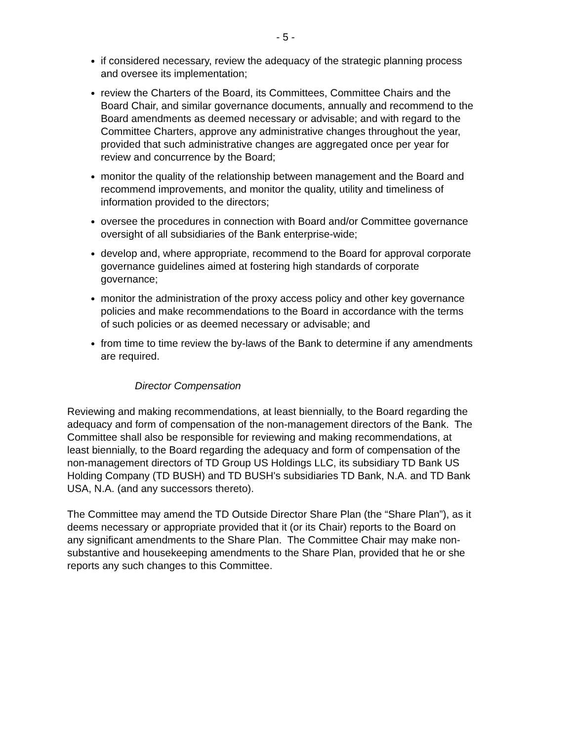- 5 -
if considered necessary, review the adequacy of the strategic planning process and oversee its implementation;
review the Charters of the Board, its Committees, Committee Chairs and the Board Chair, and similar governance documents, annually and recommend to the Board amendments as deemed necessary or advisable; and with regard to the Committee Charters, approve any administrative changes throughout the year, provided that such administrative changes are aggregated once per year for review and concurrence by the Board;
monitor the quality of the relationship between management and the Board and recommend improvements, and monitor the quality, utility and timeliness of information provided to the directors;
oversee the procedures in connection with Board and/or Committee governance oversight of all subsidiaries of the Bank enterprise-wide;
develop and, where appropriate, recommend to the Board for approval corporate governance guidelines aimed at fostering high standards of corporate governance;
monitor the administration of the proxy access policy and other key governance policies and make recommendations to the Board in accordance with the terms of such policies or as deemed necessary or advisable; and
from time to time review the by-laws of the Bank to determine if any amendments are required.
Director Compensation
Reviewing and making recommendations, at least biennially, to the Board regarding the adequacy and form of compensation of the non-management directors of the Bank. The Committee shall also be responsible for reviewing and making recommendations, at least biennially, to the Board regarding the adequacy and form of compensation of the non-management directors of TD Group US Holdings LLC, its subsidiary TD Bank US Holding Company (TD BUSH) and TD BUSH's subsidiaries TD Bank, N.A. and TD Bank USA, N.A. (and any successors thereto).
The Committee may amend the TD Outside Director Share Plan (the “Share Plan”), as it deems necessary or appropriate provided that it (or its Chair) reports to the Board on any significant amendments to the Share Plan. The Committee Chair may make non-substantive and housekeeping amendments to the Share Plan, provided that he or she reports any such changes to this Committee.